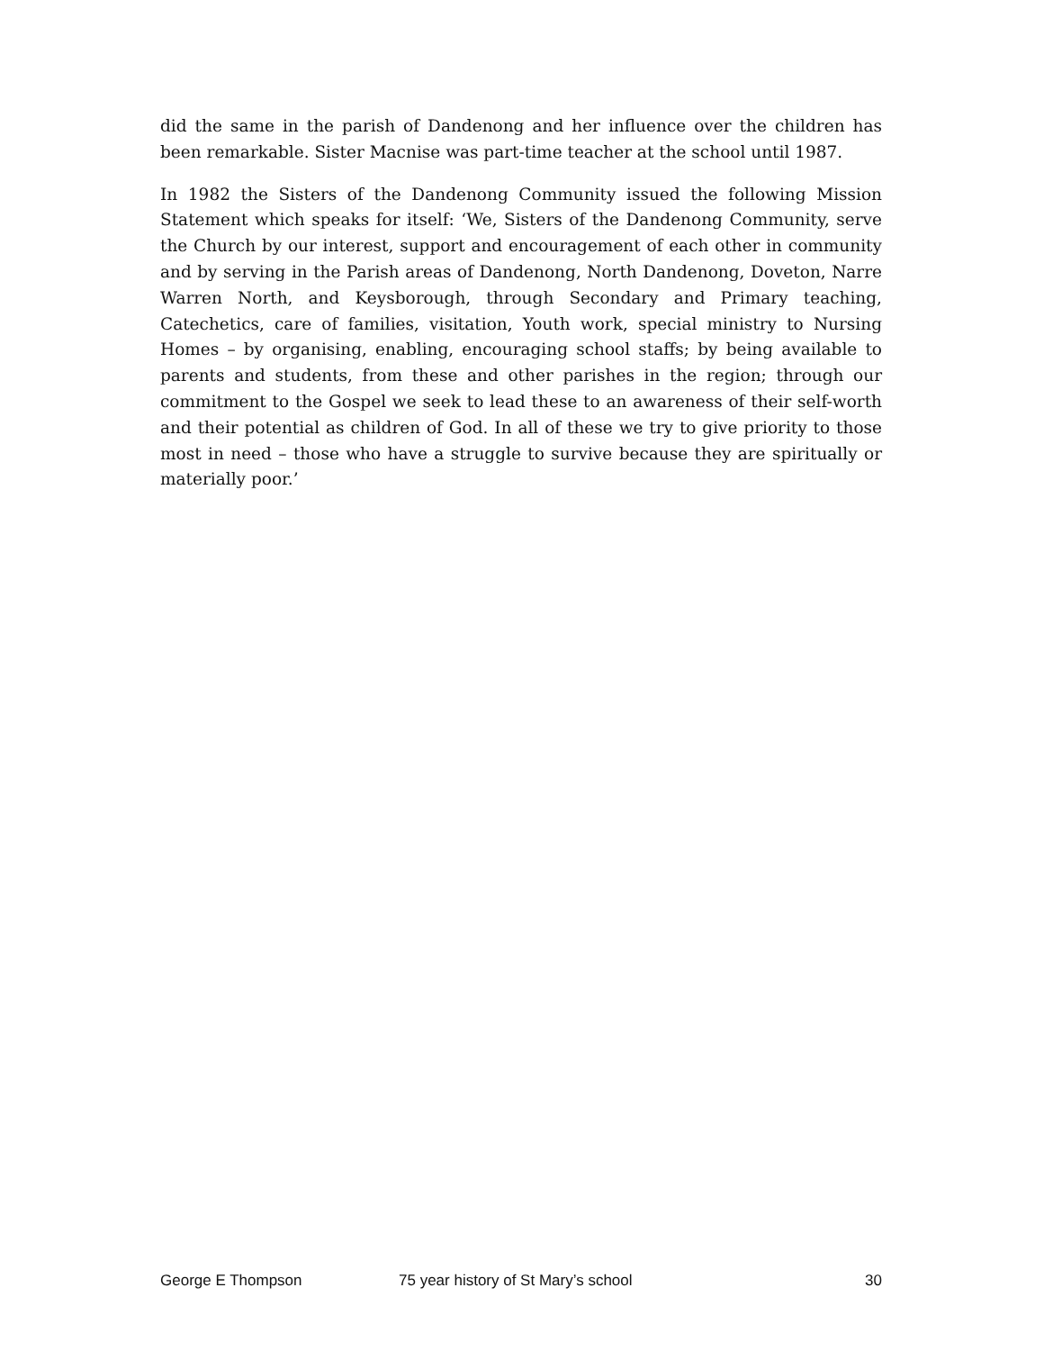did the same in the parish of Dandenong and her influence over the children has been remarkable. Sister Macnise was part-time teacher at the school until 1987.
In 1982 the Sisters of the Dandenong Community issued the following Mission Statement which speaks for itself: ‘We, Sisters of the Dandenong Community, serve the Church by our interest, support and encouragement of each other in community and by serving in the Parish areas of Dandenong, North Dandenong, Doveton, Narre Warren North, and Keysborough, through Secondary and Primary teaching, Catechetics, care of families, visitation, Youth work, special ministry to Nursing Homes – by organising, enabling, encouraging school staffs; by being available to parents and students, from these and other parishes in the region; through our commitment to the Gospel we seek to lead these to an awareness of their self-worth and their potential as children of God. In all of these we try to give priority to those most in need – those who have a struggle to survive because they are spiritually or materially poor.’
George E Thompson 75 year history of St Mary’s school 30